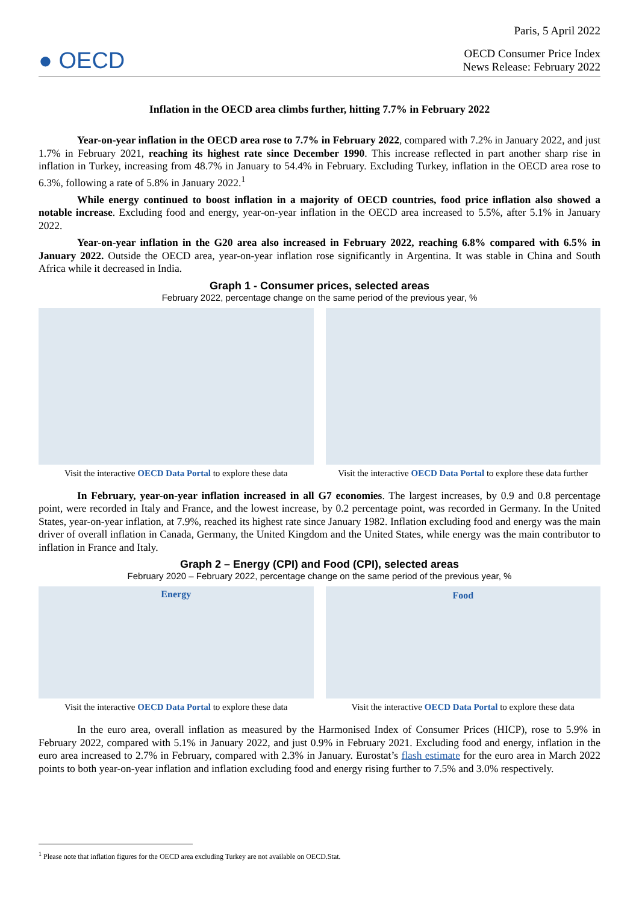Paris, 5 April 2022
● OECD
OECD Consumer Price Index
News Release: February 2022
Inflation in the OECD area climbs further, hitting 7.7% in February 2022
Year-on-year inflation in the OECD area rose to 7.7% in February 2022, compared with 7.2% in January 2022, and just 1.7% in February 2021, reaching its highest rate since December 1990. This increase reflected in part another sharp rise in inflation in Turkey, increasing from 48.7% in January to 54.4% in February. Excluding Turkey, inflation in the OECD area rose to 6.3%, following a rate of 5.8% in January 2022.<sup>1</sup>
While energy continued to boost inflation in a majority of OECD countries, food price inflation also showed a notable increase. Excluding food and energy, year-on-year inflation in the OECD area increased to 5.5%, after 5.1% in January 2022.
Year-on-year inflation in the G20 area also increased in February 2022, reaching 6.8% compared with 6.5% in January 2022. Outside the OECD area, year-on-year inflation rose significantly in Argentina. It was stable in China and South Africa while it decreased in India.
Graph 1 - Consumer prices, selected areas
February 2022, percentage change on the same period of the previous year, %
Visit the interactive OECD Data Portal to explore these data
Visit the interactive OECD Data Portal to explore these data further
In February, year-on-year inflation increased in all G7 economies. The largest increases, by 0.9 and 0.8 percentage point, were recorded in Italy and France, and the lowest increase, by 0.2 percentage point, was recorded in Germany. In the United States, year-on-year inflation, at 7.9%, reached its highest rate since January 1982. Inflation excluding food and energy was the main driver of overall inflation in Canada, Germany, the United Kingdom and the United States, while energy was the main contributor to inflation in France and Italy.
Graph 2 – Energy (CPI) and Food (CPI), selected areas
February 2020 – February 2022, percentage change on the same period of the previous year, %
Energy
Visit the interactive OECD Data Portal to explore these data
Food
Visit the interactive OECD Data Portal to explore these data
In the euro area, overall inflation as measured by the Harmonised Index of Consumer Prices (HICP), rose to 5.9% in February 2022, compared with 5.1% in January 2022, and just 0.9% in February 2021. Excluding food and energy, inflation in the euro area increased to 2.7% in February, compared with 2.3% in January. Eurostat’s flash estimate for the euro area in March 2022 points to both year-on-year inflation and inflation excluding food and energy rising further to 7.5% and 3.0% respectively.
<sup>1</sup> Please note that inflation figures for the OECD area excluding Turkey are not available on OECD.Stat.